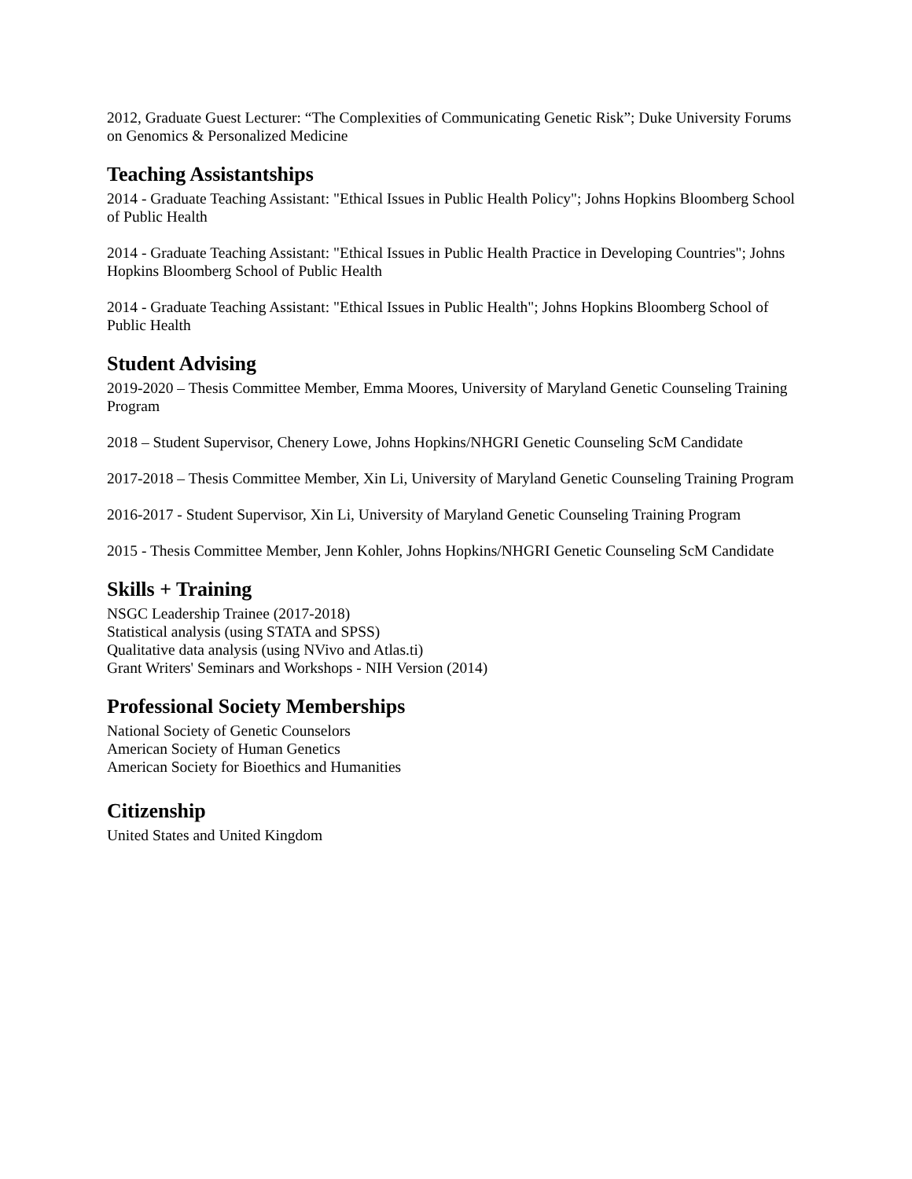2012, Graduate Guest Lecturer: “The Complexities of Communicating Genetic Risk”; Duke University Forums on Genomics & Personalized Medicine
Teaching Assistantships
2014 - Graduate Teaching Assistant: "Ethical Issues in Public Health Policy"; Johns Hopkins Bloomberg School of Public Health
2014 - Graduate Teaching Assistant: "Ethical Issues in Public Health Practice in Developing Countries"; Johns Hopkins Bloomberg School of Public Health
2014 - Graduate Teaching Assistant: "Ethical Issues in Public Health"; Johns Hopkins Bloomberg School of Public Health
Student Advising
2019-2020 – Thesis Committee Member, Emma Moores, University of Maryland Genetic Counseling Training Program
2018 – Student Supervisor, Chenery Lowe, Johns Hopkins/NHGRI Genetic Counseling ScM Candidate
2017-2018 – Thesis Committee Member, Xin Li, University of Maryland Genetic Counseling Training Program
2016-2017 - Student Supervisor, Xin Li, University of Maryland Genetic Counseling Training Program
2015 - Thesis Committee Member, Jenn Kohler, Johns Hopkins/NHGRI Genetic Counseling ScM Candidate
Skills + Training
NSGC Leadership Trainee (2017-2018)
Statistical analysis (using STATA and SPSS)
Qualitative data analysis (using NVivo and Atlas.ti)
Grant Writers' Seminars and Workshops - NIH Version (2014)
Professional Society Memberships
National Society of Genetic Counselors
American Society of Human Genetics
American Society for Bioethics and Humanities
Citizenship
United States and United Kingdom